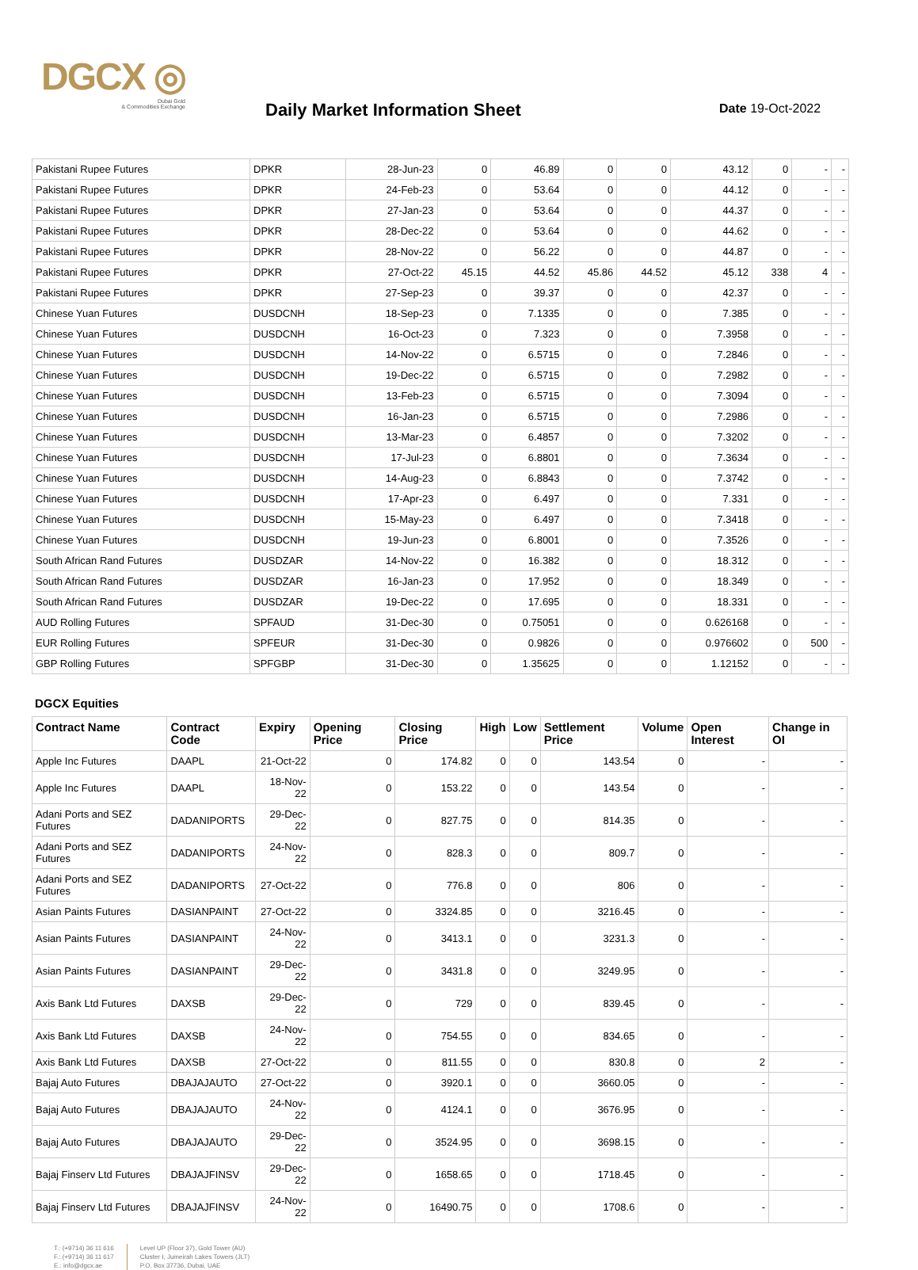DGCX ◎
Dubai Gold
& Commodities Exchange
Daily Market Information Sheet Date 19-Oct-2022
| Pakistani Rupee Futures | DPKR | 28-Jun-23 | 0 | 46.89 | 0 | 0 | 43.12 | 0 | - | - |
| Pakistani Rupee Futures | DPKR | 24-Feb-23 | 0 | 53.64 | 0 | 0 | 44.12 | 0 | - | - |
| Pakistani Rupee Futures | DPKR | 27-Jan-23 | 0 | 53.64 | 0 | 0 | 44.37 | 0 | - | - |
| Pakistani Rupee Futures | DPKR | 28-Dec-22 | 0 | 53.64 | 0 | 0 | 44.62 | 0 | - | - |
| Pakistani Rupee Futures | DPKR | 28-Nov-22 | 0 | 56.22 | 0 | 0 | 44.87 | 0 | - | - |
| Pakistani Rupee Futures | DPKR | 27-Oct-22 | 45.15 | 44.52 | 45.86 | 44.52 | 45.12 | 338 | 4 | - |
| Pakistani Rupee Futures | DPKR | 27-Sep-23 | 0 | 39.37 | 0 | 0 | 42.37 | 0 | - | - |
| Chinese Yuan Futures | DUSDCNH | 18-Sep-23 | 0 | 7.1335 | 0 | 0 | 7.385 | 0 | - | - |
| Chinese Yuan Futures | DUSDCNH | 16-Oct-23 | 0 | 7.323 | 0 | 0 | 7.3958 | 0 | - | - |
| Chinese Yuan Futures | DUSDCNH | 14-Nov-22 | 0 | 6.5715 | 0 | 0 | 7.2846 | 0 | - | - |
| Chinese Yuan Futures | DUSDCNH | 19-Dec-22 | 0 | 6.5715 | 0 | 0 | 7.2982 | 0 | - | - |
| Chinese Yuan Futures | DUSDCNH | 13-Feb-23 | 0 | 6.5715 | 0 | 0 | 7.3094 | 0 | - | - |
| Chinese Yuan Futures | DUSDCNH | 16-Jan-23 | 0 | 6.5715 | 0 | 0 | 7.2986 | 0 | - | - |
| Chinese Yuan Futures | DUSDCNH | 13-Mar-23 | 0 | 6.4857 | 0 | 0 | 7.3202 | 0 | - | - |
| Chinese Yuan Futures | DUSDCNH | 17-Jul-23 | 0 | 6.8801 | 0 | 0 | 7.3634 | 0 | - | - |
| Chinese Yuan Futures | DUSDCNH | 14-Aug-23 | 0 | 6.8843 | 0 | 0 | 7.3742 | 0 | - | - |
| Chinese Yuan Futures | DUSDCNH | 17-Apr-23 | 0 | 6.497 | 0 | 0 | 7.331 | 0 | - | - |
| Chinese Yuan Futures | DUSDCNH | 15-May-23 | 0 | 6.497 | 0 | 0 | 7.3418 | 0 | - | - |
| Chinese Yuan Futures | DUSDCNH | 19-Jun-23 | 0 | 6.8001 | 0 | 0 | 7.3526 | 0 | - | - |
| South African Rand Futures | DUSDZAR | 14-Nov-22 | 0 | 16.382 | 0 | 0 | 18.312 | 0 | - | - |
| South African Rand Futures | DUSDZAR | 16-Jan-23 | 0 | 17.952 | 0 | 0 | 18.349 | 0 | - | - |
| South African Rand Futures | DUSDZAR | 19-Dec-22 | 0 | 17.695 | 0 | 0 | 18.331 | 0 | - | - |
| AUD Rolling Futures | SPFAUD | 31-Dec-30 | 0 | 0.75051 | 0 | 0 | 0.626168 | 0 | - | - |
| EUR Rolling Futures | SPFEUR | 31-Dec-30 | 0 | 0.9826 | 0 | 0 | 0.976602 | 0 | 500 | - |
| GBP Rolling Futures | SPFGBP | 31-Dec-30 | 0 | 1.35625 | 0 | 0 | 1.12152 | 0 | - | - |
DGCX Equities
| Contract Name | Contract Code | Expiry | Opening Price | Closing Price | High | Low | Settlement Price | Volume | Open Interest | Change in OI |
| --- | --- | --- | --- | --- | --- | --- | --- | --- | --- | --- |
| Apple Inc Futures | DAAPL | 21-Oct-22 | 0 | 174.82 | 0 | 0 | 143.54 | 0 | - | - |
| Apple Inc Futures | DAAPL | 18-Nov-22 | 0 | 153.22 | 0 | 0 | 143.54 | 0 | - | - |
| Adani Ports and SEZ Futures | DADANIPORTS | 29-Dec-22 | 0 | 827.75 | 0 | 0 | 814.35 | 0 | - | - |
| Adani Ports and SEZ Futures | DADANIPORTS | 24-Nov-22 | 0 | 828.3 | 0 | 0 | 809.7 | 0 | - | - |
| Adani Ports and SEZ Futures | DADANIPORTS | 27-Oct-22 | 0 | 776.8 | 0 | 0 | 806 | 0 | - | - |
| Asian Paints Futures | DASIANPAINT | 27-Oct-22 | 0 | 3324.85 | 0 | 0 | 3216.45 | 0 | - | - |
| Asian Paints Futures | DASIANPAINT | 24-Nov-22 | 0 | 3413.1 | 0 | 0 | 3231.3 | 0 | - | - |
| Asian Paints Futures | DASIANPAINT | 29-Dec-22 | 0 | 3431.8 | 0 | 0 | 3249.95 | 0 | - | - |
| Axis Bank Ltd Futures | DAXSB | 29-Dec-22 | 0 | 729 | 0 | 0 | 839.45 | 0 | - | - |
| Axis Bank Ltd Futures | DAXSB | 24-Nov-22 | 0 | 754.55 | 0 | 0 | 834.65 | 0 | - | - |
| Axis Bank Ltd Futures | DAXSB | 27-Oct-22 | 0 | 811.55 | 0 | 0 | 830.8 | 0 | 2 | - |
| Bajaj Auto Futures | DBAJAJAUTO | 27-Oct-22 | 0 | 3920.1 | 0 | 0 | 3660.05 | 0 | - | - |
| Bajaj Auto Futures | DBAJAJAUTO | 24-Nov-22 | 0 | 4124.1 | 0 | 0 | 3676.95 | 0 | - | - |
| Bajaj Auto Futures | DBAJAJAUTO | 29-Dec-22 | 0 | 3524.95 | 0 | 0 | 3698.15 | 0 | - | - |
| Bajaj Finserv Ltd Futures | DBAJAJFINSV | 29-Dec-22 | 0 | 1658.65 | 0 | 0 | 1718.45 | 0 | - | - |
| Bajaj Finserv Ltd Futures | DBAJAJFINSV | 24-Nov-22 | 0 | 16490.75 | 0 | 0 | 1708.6 | 0 | - | - |
T.: (+9714) 36 11 616
F.: (+9714) 36 11 617
E.: info@dgcx.ae
Level UP (Floor 37), Gold Tower (AU)
Cluster I, Jumeirah Lakes Towers (JLT)
P.O. Box 37736, Dubai, UAE